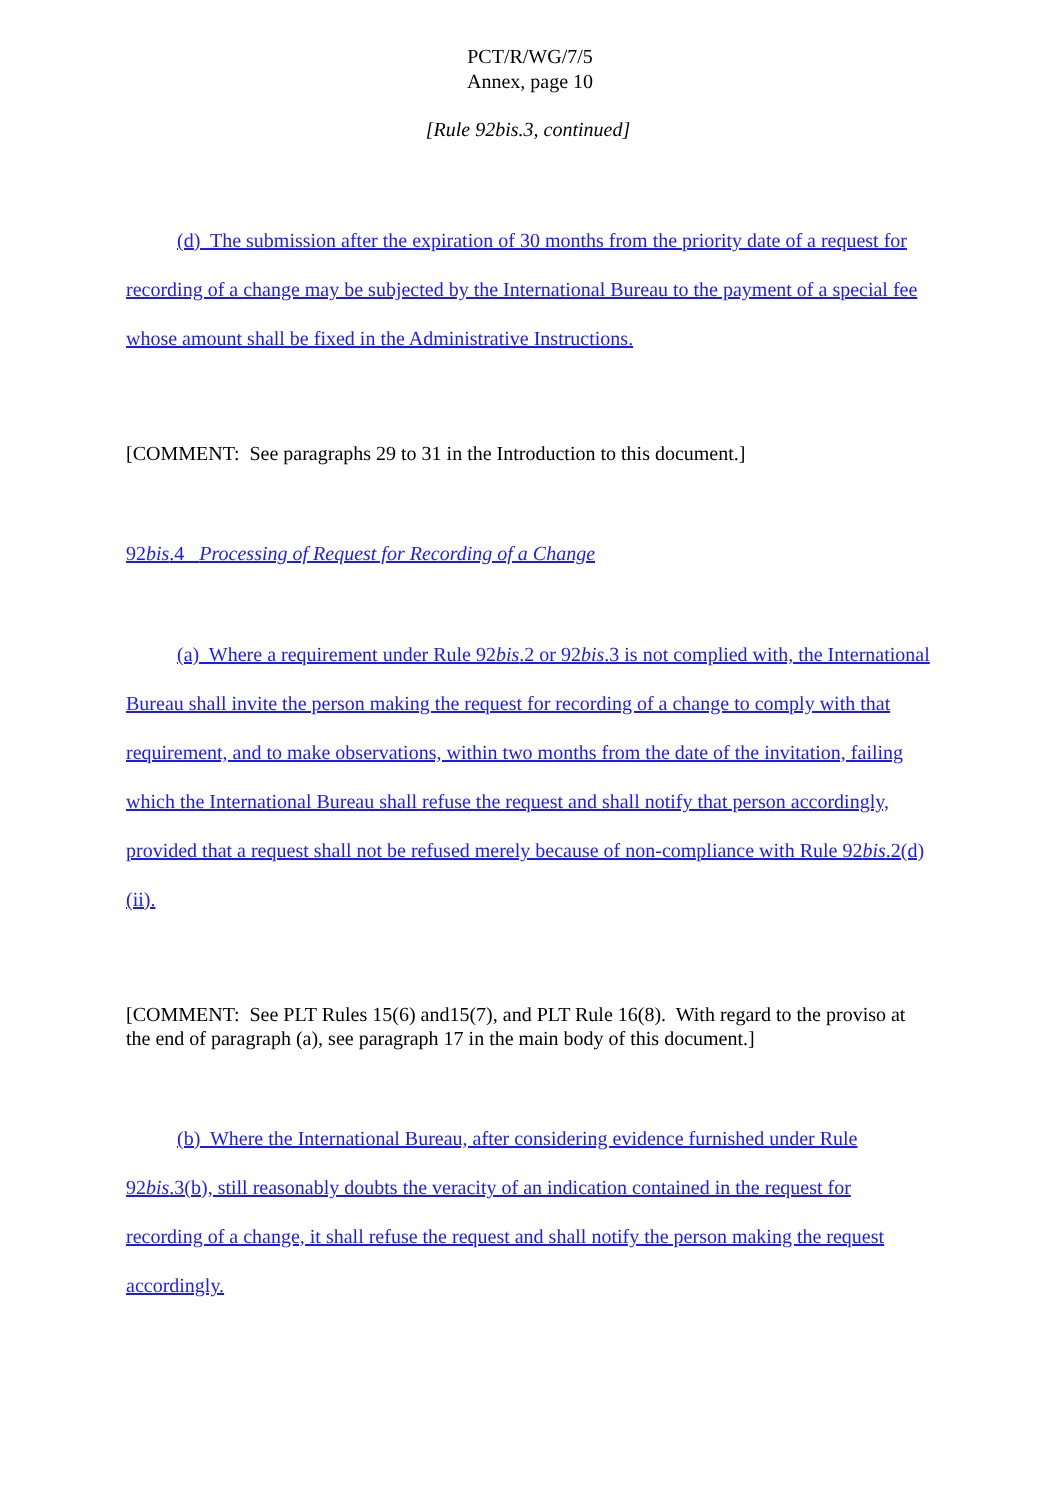PCT/R/WG/7/5
Annex, page 10
[Rule 92bis.3, continued]
(d) The submission after the expiration of 30 months from the priority date of a request for recording of a change may be subjected by the International Bureau to the payment of a special fee whose amount shall be fixed in the Administrative Instructions.
[COMMENT: See paragraphs 29 to 31 in the Introduction to this document.]
92bis.4 Processing of Request for Recording of a Change
(a) Where a requirement under Rule 92bis.2 or 92bis.3 is not complied with, the International Bureau shall invite the person making the request for recording of a change to comply with that requirement, and to make observations, within two months from the date of the invitation, failing which the International Bureau shall refuse the request and shall notify that person accordingly, provided that a request shall not be refused merely because of non-compliance with Rule 92bis.2(d)(ii).
[COMMENT: See PLT Rules 15(6) and15(7), and PLT Rule 16(8). With regard to the proviso at the end of paragraph (a), see paragraph 17 in the main body of this document.]
(b) Where the International Bureau, after considering evidence furnished under Rule 92bis.3(b), still reasonably doubts the veracity of an indication contained in the request for recording of a change, it shall refuse the request and shall notify the person making the request accordingly.